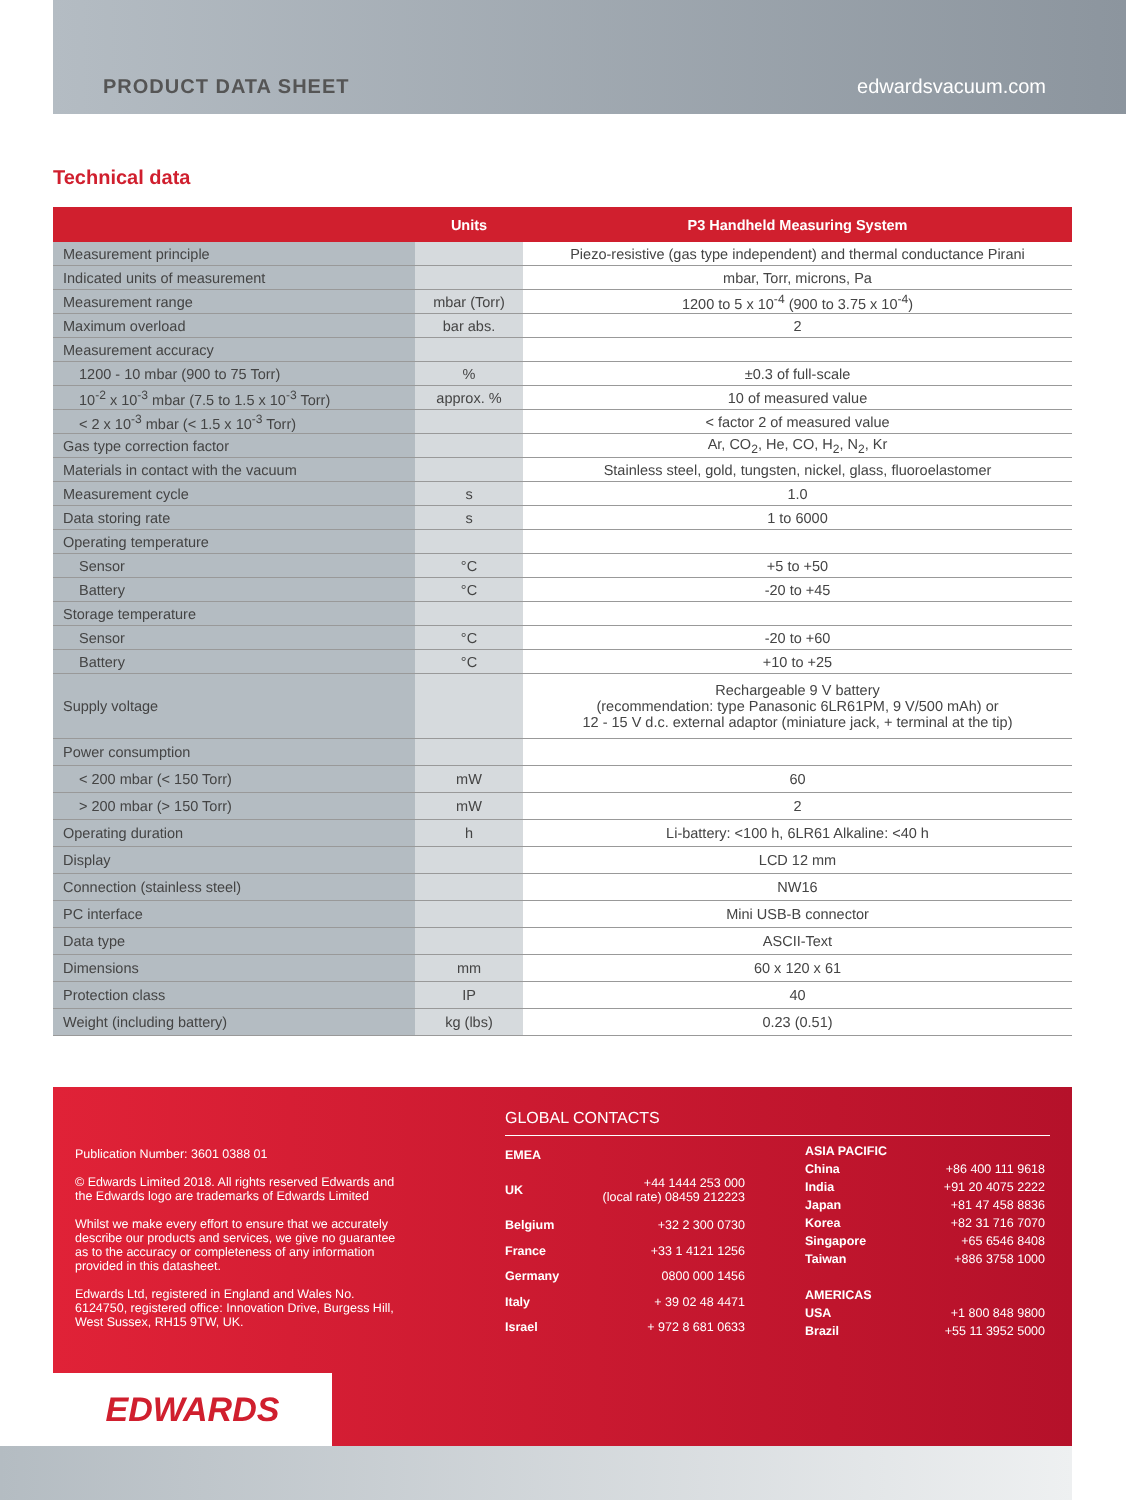PRODUCT DATA SHEET edwardsvacuum.com
Technical data
| | Units | P3 Handheld Measuring System |
| --- | --- | --- |
| Measurement principle | | Piezo-resistive (gas type independent) and thermal conductance Pirani |
| Indicated units of measurement | | mbar, Torr, microns, Pa |
| Measurement range | mbar (Torr) | 1200 to 5 x 10<sup>-4</sup> (900 to 3.75 x 10<sup>-4</sup>) |
| Maximum overload | bar abs. | 2 |
| Measurement accuracy | | |
| 1200 - 10 mbar (900 to 75 Torr) | % | ±0.3 of full-scale |
| 10<sup>-2</sup> x 10<sup>-3</sup> mbar (7.5 to 1.5 x 10<sup>-3</sup> Torr) | approx. % | 10 of measured value |
| < 2 x 10<sup>-3</sup> mbar (< 1.5 x 10<sup>-3</sup> Torr) | | < factor 2 of measured value |
| Gas type correction factor | | Ar, CO<sub>2</sub>, He, CO, H<sub>2</sub>, N<sub>2</sub>, Kr |
| Materials in contact with the vacuum | | Stainless steel, gold, tungsten, nickel, glass, fluoroelastomer |
| Measurement cycle | s | 1.0 |
| Data storing rate | s | 1 to 6000 |
| Operating temperature | | |
| Sensor | °C | +5 to +50 |
| Battery | °C | -20 to +45 |
| Storage temperature | | |
| Sensor | °C | -20 to +60 |
| Battery | °C | +10 to +25 |
| Supply voltage | | Rechargeable 9 V battery (recommendation: type Panasonic 6LR61PM, 9 V/500 mAh) or 12 - 15 V d.c. external adaptor (miniature jack, + terminal at the tip) |
| Power consumption | | |
| < 200 mbar (< 150 Torr) | mW | 60 |
| > 200 mbar (> 150 Torr) | mW | 2 |
| Operating duration | h | Li-battery: <100 h, 6LR61 Alkaline: <40 h |
| Display | | LCD 12 mm |
| Connection (stainless steel) | | NW16 |
| PC interface | | Mini USB-B connector |
| Data type | | ASCII-Text |
| Dimensions | mm | 60 x 120 x 61 |
| Protection class | IP | 40 |
| Weight (including battery) | kg (lbs) | 0.23 (0.51) |
Publication Number: 3601 0388 01
© Edwards Limited 2018. All rights reserved Edwards and the Edwards logo are trademarks of Edwards Limited
Whilst we make every effort to ensure that we accurately describe our products and services, we give no guarantee as to the accuracy or completeness of any information provided in this datasheet.
Edwards Ltd, registered in England and Wales No. 6124750, registered office: Innovation Drive, Burgess Hill, West Sussex, RH15 9TW, UK.
GLOBAL CONTACTS
| EMEA | |
| UK | +44 1444 253 000 (local rate) 08459 212223 |
| Belgium | +32 2 300 0730 |
| France | +33 1 4121 1256 |
| Germany | 0800 000 1456 |
| Italy | + 39 02 48 4471 |
| Israel | + 972 8 681 0633 |
| ASIA PACIFIC | |
| China | +86 400 111 9618 |
| India | +91 20 4075 2222 |
| Japan | +81 47 458 8836 |
| Korea | +82 31 716 7070 |
| Singapore | +65 6546 8408 |
| Taiwan | +886 3758 1000 |
| AMERICAS | |
| USA | +1 800 848 9800 |
| Brazil | +55 11 3952 5000 |
EDWARDS